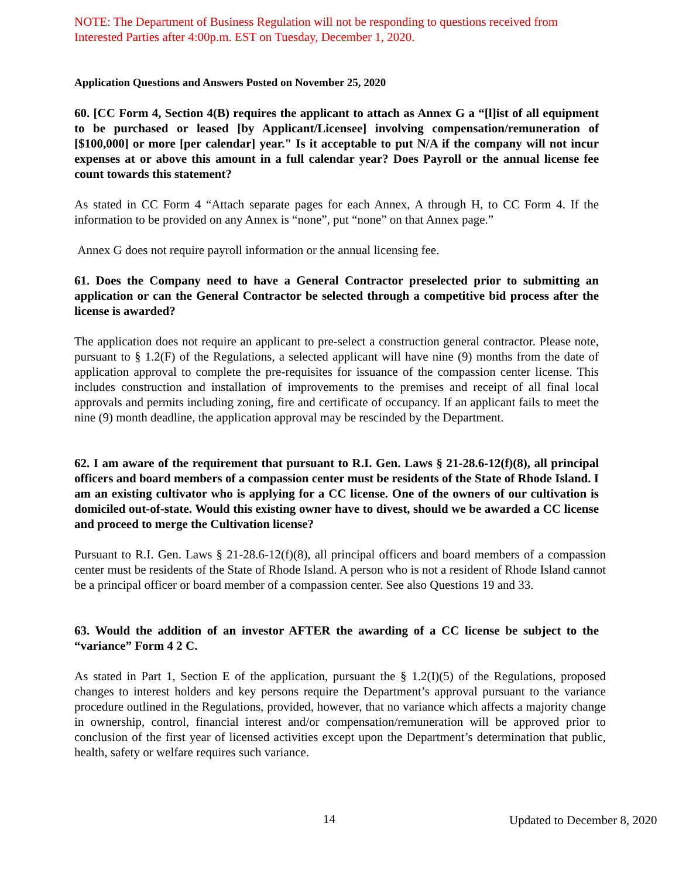NOTE: The Department of Business Regulation will not be responding to questions received from Interested Parties after 4:00p.m. EST on Tuesday, December 1, 2020.
Application Questions and Answers Posted on November 25, 2020
60. [CC Form 4, Section 4(B) requires the applicant to attach as Annex G a “[l]ist of all equipment to be purchased or leased [by Applicant/Licensee] involving compensation/remuneration of [$100,000] or more [per calendar] year." Is it acceptable to put N/A if the company will not incur expenses at or above this amount in a full calendar year? Does Payroll or the annual license fee count towards this statement?
As stated in CC Form 4 “Attach separate pages for each Annex, A through H, to CC Form 4. If the information to be provided on any Annex is “none”, put “none” on that Annex page.”
Annex G does not require payroll information or the annual licensing fee.
61. Does the Company need to have a General Contractor preselected prior to submitting an application or can the General Contractor be selected through a competitive bid process after the license is awarded?
The application does not require an applicant to pre-select a construction general contractor. Please note, pursuant to § 1.2(F) of the Regulations, a selected applicant will have nine (9) months from the date of application approval to complete the pre-requisites for issuance of the compassion center license. This includes construction and installation of improvements to the premises and receipt of all final local approvals and permits including zoning, fire and certificate of occupancy. If an applicant fails to meet the nine (9) month deadline, the application approval may be rescinded by the Department.
62. I am aware of the requirement that pursuant to R.I. Gen. Laws § 21-28.6-12(f)(8), all principal officers and board members of a compassion center must be residents of the State of Rhode Island. I am an existing cultivator who is applying for a CC license. One of the owners of our cultivation is domiciled out-of-state. Would this existing owner have to divest, should we be awarded a CC license and proceed to merge the Cultivation license?
Pursuant to R.I. Gen. Laws § 21-28.6-12(f)(8), all principal officers and board members of a compassion center must be residents of the State of Rhode Island. A person who is not a resident of Rhode Island cannot be a principal officer or board member of a compassion center. See also Questions 19 and 33.
63. Would the addition of an investor AFTER the awarding of a CC license be subject to the “variance” Form 4 2 C.
As stated in Part 1, Section E of the application, pursuant the § 1.2(I)(5) of the Regulations, proposed changes to interest holders and key persons require the Department’s approval pursuant to the variance procedure outlined in the Regulations, provided, however, that no variance which affects a majority change in ownership, control, financial interest and/or compensation/remuneration will be approved prior to conclusion of the first year of licensed activities except upon the Department’s determination that public, health, safety or welfare requires such variance.
14 Updated to December 8, 2020